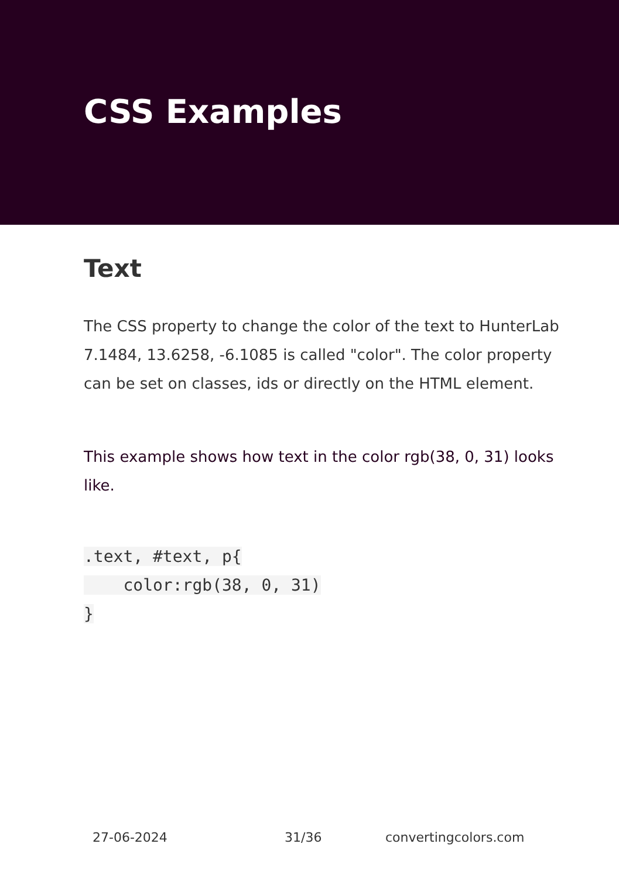CSS Examples
Text
The CSS property to change the color of the text to HunterLab 7.1484, 13.6258, -6.1085 is called "color". The color property can be set on classes, ids or directly on the HTML element.
This example shows how text in the color rgb(38, 0, 31) looks like.
.text, #text, p{
    color:rgb(38, 0, 31)
}
27-06-2024 31/36 convertingcolors.com